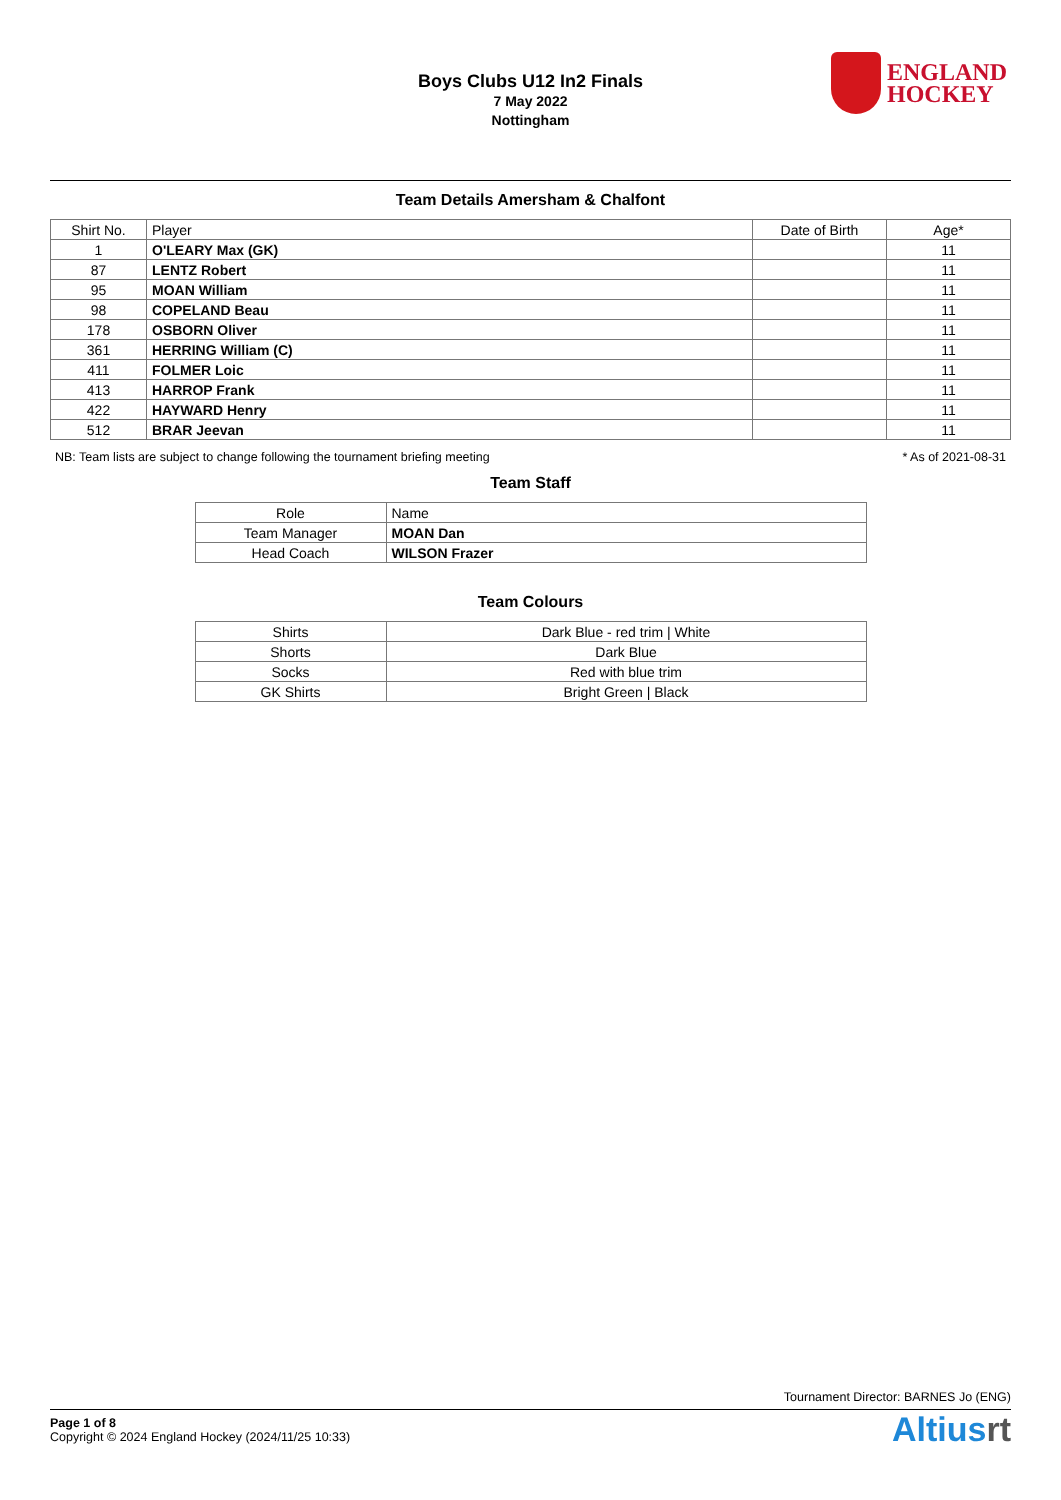Boys Clubs U12 In2 Finals
7 May 2022
Nottingham
ENGLAND
HOCKEY
Team Details Amersham & Chalfont
| Shirt No. | Player | Date of Birth | Age* |
| --- | --- | --- | --- |
| 1 | O'LEARY Max (GK) | | 11 |
| 87 | LENTZ Robert | | 11 |
| 95 | MOAN William | | 11 |
| 98 | COPELAND Beau | | 11 |
| 178 | OSBORN Oliver | | 11 |
| 361 | HERRING William (C) | | 11 |
| 411 | FOLMER Loic | | 11 |
| 413 | HARROP Frank | | 11 |
| 422 | HAYWARD Henry | | 11 |
| 512 | BRAR Jeevan | | 11 |
NB: Team lists are subject to change following the tournament briefing meeting * As of 2021-08-31
Team Staff
| Role | Name |
| --- | --- |
| Team Manager | MOAN Dan |
| Head Coach | WILSON Frazer |
Team Colours
| Shirts | Dark Blue - red trim / White |
| Shorts | Dark Blue |
| Socks | Red with blue trim |
| GK Shirts | Bright Green / Black |
Tournament Director: BARNES Jo (ENG)
Page 1 of 8
Copyright © 2024 England Hockey (2024/11/25 10:33)
Altiusrt